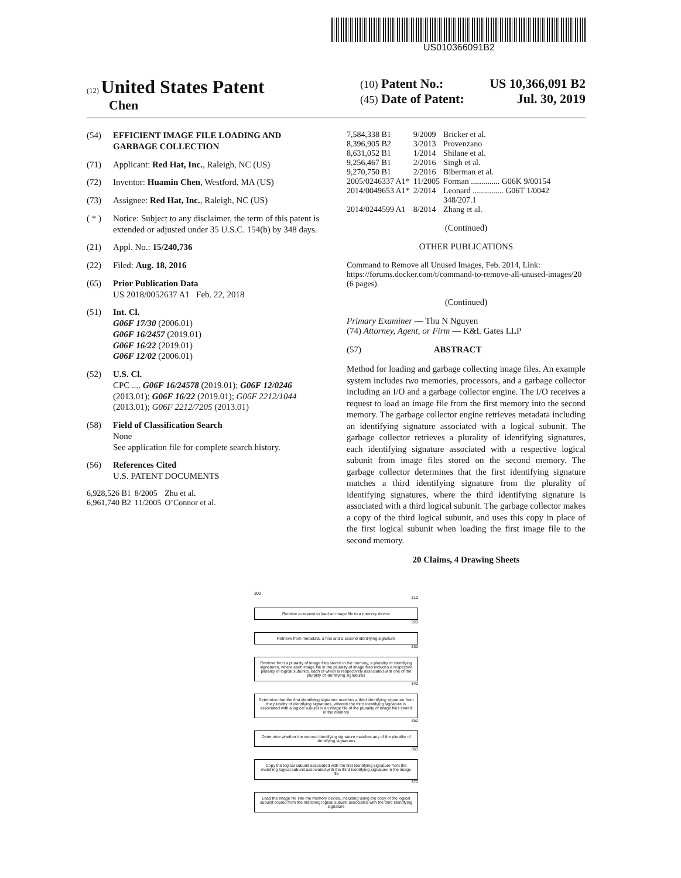US010366091B2
(12) United States Patent
Chen
(10) Patent No.: US 10,366,091 B2
(45) Date of Patent: Jul. 30, 2019
(54) EFFICIENT IMAGE FILE LOADING AND GARBAGE COLLECTION
(71) Applicant: Red Hat, Inc., Raleigh, NC (US)
(72) Inventor: Huamin Chen, Westford, MA (US)
(73) Assignee: Red Hat, Inc., Raleigh, NC (US)
( * ) Notice: Subject to any disclaimer, the term of this patent is extended or adjusted under 35 U.S.C. 154(b) by 348 days.
(21) Appl. No.: 15/240,736
(22) Filed: Aug. 18, 2016
(65) Prior Publication Data
US 2018/0052637 A1 Feb. 22, 2018
(51) Int. Cl.
G06F 17/30 (2006.01)
G06F 16/2457 (2019.01)
G06F 16/22 (2019.01)
G06F 12/02 (2006.01)
(52) U.S. Cl.
CPC .... G06F 16/24578 (2019.01); G06F 12/0246 (2013.01); G06F 16/22 (2019.01); G06F 2212/1044 (2013.01); G06F 2212/7205 (2013.01)
(58) Field of Classification Search
None
See application file for complete search history.
(56) References Cited
U.S. PATENT DOCUMENTS
| 6,928,526 B1 | 8/2005 | Zhu et al. |
| 6,961,740 B2 | 11/2005 | O’Connor et al. |
| 7,584,338 B1 | 9/2009 | Bricker et al. |
| 8,396,905 B2 | 3/2013 | Provenzano |
| 8,631,052 B1 | 1/2014 | Shilane et al. |
| 9,256,467 B1 | 2/2016 | Singh et al. |
| 9,270,750 B1 | 2/2016 | Biberman et al. |
| 2005/0246337 A1* | 11/2005 | Forman .............. G06K 9/00154 |
| 2014/0049653 A1* | 2/2014 | Leonard ............... G06T 1/0042 348/207.1 |
| 2014/0244599 A1 | 8/2014 | Zhang et al. |
(Continued)
OTHER PUBLICATIONS
Command to Remove all Unused Images, Feb. 2014, Link: https://forums.docker.com/t/command-to-remove-all-unused-images/20 (6 pages).
(Continued)
Primary Examiner — Thu N Nguyen
(74) Attorney, Agent, or Firm — K&L Gates LLP
(57) ABSTRACT
Method for loading and garbage collecting image files. An example system includes two memories, processors, and a garbage collector including an I/O and a garbage collector engine. The I/O receives a request to load an image file from the first memory into the second memory. The garbage collector engine retrieves metadata including an identifying signature associated with a logical subunit. The garbage collector retrieves a plurality of identifying signatures, each identifying signature associated with a respective logical subunit from image files stored on the second memory. The garbage collector determines that the first identifying signature matches a third identifying signature from the plurality of identifying signatures, where the third identifying signature is associated with a third logical subunit. The garbage collector makes a copy of the third logical subunit, and uses this copy in place of the first logical subunit when loading the first image file to the second memory.
20 Claims, 4 Drawing Sheets
300
310
Receive a request to load an image file to a memory device
320
Retrieve from metadata, a first and a second identifying signature
330
Retrieve from a plurality of image files stored in the memory, a plurality of identifying signatures, where each image file in the plurality of image files includes a respective plurality of logical subunits, each of which is respectively associated with one of the plurality of identifying signatures
340
Determine that the first identifying signature matches a third identifying signature from the plurality of identifying signatures, wherein the third identifying signature is associated with a logical subunit in an image file of the plurality of image files stored in the memory
350
Determine whether the second identifying signature matches any of the plurality of identifying signatures
360
Copy the logical subunit associated with the first identifying signature from the matching logical subunit associated with the third identifying signature in the image file
370
Load the image file into the memory device, including using the copy of the logical subunit copied from the matching logical subunit associated with the third identifying signature